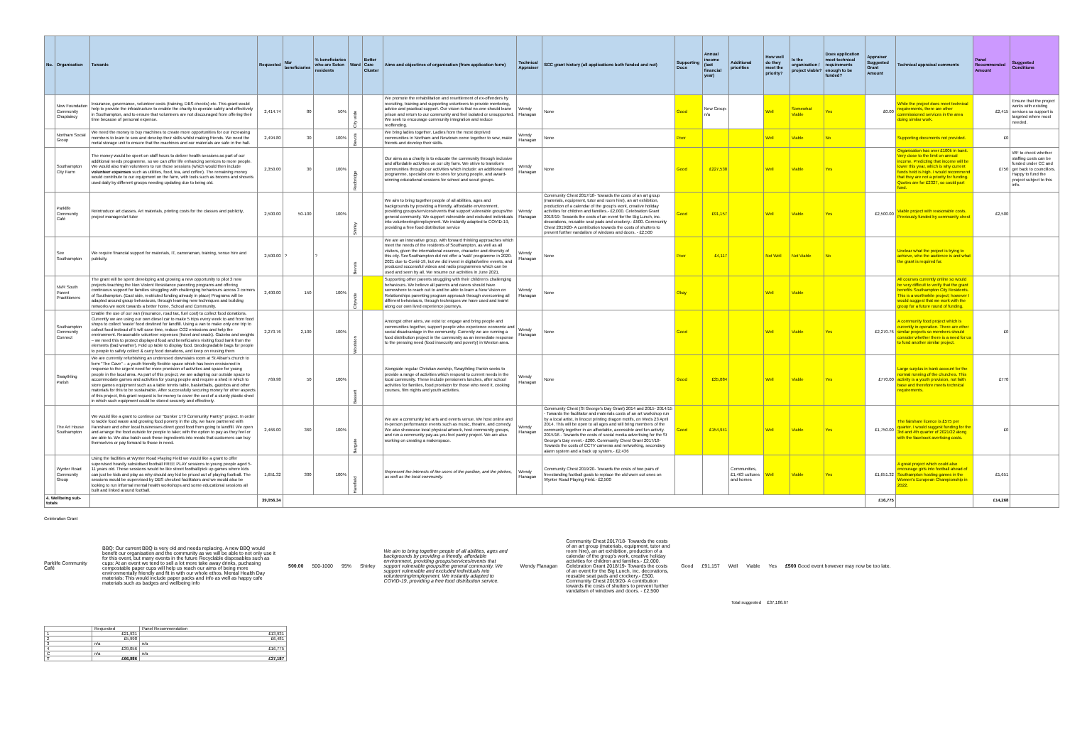| No. | Organisation | Towards | Requested | Nbr beneficiaries | % beneficiaries who are Soton residents | Ward | Better Care Cluster | Aims and objectives of organisation (from application form) | Technical Appraiser | SCC grant history (all applications both funded and not) | Supporting Docs | Annual income (last financial year) | Additional priorities | How well do they meet the priority? | Is the organisation / project viable? | Does application meet technical requirements enough to be funded? | Appraiser Suggested Grant Amount | Technical appraisal comments | Panel Recommended Amount | Suggested Conditions |
| --- | --- | --- | --- | --- | --- | --- | --- | --- | --- | --- | --- | --- | --- | --- | --- | --- | --- | --- | --- | --- |
| | New Foundation Community Chaplaincy | Insurance, governance, volunteer costs (training, DBS checks) etc. This grant would help to provide the infrastructure to enable the charity to operate safely and effectively in Southampton, and to ensure that volunteers are not discouraged from offering their time because of personal expense. | 2,414.74 | 80 | 50% | City wide | | We promote the rehabilitation and resettlement of ex-offenders by recruiting, training and supporting volunteers to provide mentoring, advice and practical support. Our vision is that no-one should leave prison and return to our community and feel isolated or unsupported. We seek to encourage community integration and reduce reoffending. | Wendy Flanagan | None | Good | New Group- n/a | | Well | Somewhat Viable | Yes | £0.00 | While the project does meet technical requirements, there are other commissioned services in the area doing similar work. | £2,415 | Ensure that the project works with existing services so support is targeted where most needed. |
| | Northam Social Group | We need the money to buy machines to create more opportunities for our increasing members to learn to sew and develop their skills whilst making friends. We need the metal storage unit to ensure that the machines and our materials are safe in the hall. | 2,494.80 | 30 | 100% | Bevois | | We bring ladies together. Ladies from the most deprived communities in Northam and Newtown come together to sew, make friends and develop their skills. | Wendy Flanagan | None | Poor | | | Well | Viable | No | | Supporting documents not provided. | £0 | |
| | Southampton City Farm | The money would be spent on staff hours to deliver health sessions as part of our additional needs programme, so we can offer life enhancing services to more people. We would also train volunteers to run those sessions (which would then include volunteer expenses such as utilities, food, tea, and coffee). The remaining money would contribute to our equipment on the farm, with tools such as brooms and shovels used daily by different groups needing updating due to being old. | 2,350.00 | 30 | 100% | Redbridge | | Our aims as a charity is to educate the community through inclusive and affordable activities on our city farm. We strive to transform communities through our activities which include: an additional need programme, specialist one to ones for young people, and award-winning educational sessions for school and scout groups. | Wendy Flanagan | None | Good | £227,538 | | Well | Viable | Yes | | Organisation has over £100k in bank. Very close to the limit on annual income. Predicting that income will be lower this year, which is why current funds held is high. I would recommend that they are not a priority for funding. Quotes are for £2327, so could part fund. | £750 | WF to check whether staffing costs can be funded under CC and get back to councillors. Happy to fund the project subject to this info. |
| | Parklife Community Café | Reintroduce art classes. Art materials, printing costs for the classes and publicity, project manager/art tutor | 2,500.00 | 50-100 | 100% | Shirley | | We aim to bring together people of all abilities, ages and backgrounds by providing a friendly, affordable environment, providing groups/services/events that support vulnerable groups/the general community. We support vulnerable and excluded individuals into volunteering/employment. We instantly adapted to COVID-19, providing a free food distribution service | Wendy Flanagan | Community Chest 2017/18- Towards the costs of an art group (materials, equipment, tutor and room hire), an art exhibition, production of a calendar of the group's work, creative holiday activities for children and families.- £2,000. Celebration Grant 2018/19- Towards the costs of an event for the Big Lunch, inc. decorations, reusable seat pads and crockery.- £500. Community Chest 2019/20- A contribution towards the costs of shutters to prevent further vandalism of windows and doors. - £2,500 | Good | £91,157 | | Well | Viable | Yes | £2,500.00 | Viable project with reasonable costs. Previously funded by community chest | £2,500 | |
| | See Southampton | We require financial support for materials, IT, cameraman, training, venue hire and publicity. | 2,500.00 | ? | ? | Bevois | | We are an innovative group, with forward thinking approaches which meet the needs of the residents of Southampton, as well as all visitors, given the international essence, character and diversity of this city. SeeSouthampton did not offer a 'walk' programme in 2020-2021 due to Covid-19, but we did invest in digital/online events, and produced successful videos and radio programmes which can be used and seen by all. We resume our activities in June 2021. | Wendy Flanagan | None | Poor | £4,117 | | Not Well | Not Viable | No | | Unclear what the project is trying to achieve, who the audience is and what the grant is required for. | | |
| | NVR South Parent Practitioners | The grant will be spent developing and growing a new opportunity to pilot 3 new projects teaching the Non Violent Resistance parenting programs and offering continuous support for families struggling with challenging behaviours across 3 corners of Southampton. (East side, restricted funding already in place) Programs will be adapted around group behaviours, through learning new techniques and building networks we work towards a better home, School and Community. | 2,400.00 | 150 | 100% | Citywide | | Supporting other parents struggling with their children's challenging behaviours. We believe all parents and carers should have somewhere to reach out to and be able to learn a New Vision on Relationships parenting program approach through overcoming all different behaviours, through techniques we have used and learnt along our own lived experience journeys. | Wendy Flanagan | None | Okay | | | Well | Viable | | | All courses currently online so would be very difficult to verify that the grant benefits Southampton City Residents. This is a worthwhile project; however I would suggest that we work with the group for a future round of funding. | | |
| | Southampton Community Connect | Enable the use of our van (insurance, road tax, fuel cost) to collect food donations. Currently we are using our own diesel car to make 5 trips every week to and from food shops to collect 'waste' food destined for landfill. Using a van to make only one trip to collect food instead of 5 will save time, reduce CO2 emissions and help the environment. Reasonable volunteer expenses (travel and snack). Gazebo and weights – we need this to protect displayed food and beneficiaries visiting food bank from the elements (bad weather). Fold up table to display food. Beodegradable bags for people to people to safely collect & carry food donations, and keep on reusing them | 2,270.76 | 2,100 | 100% | Woolston | | Amongst other aims, we exist to: engage and bring people and communities together, support people who experience economic and social disadvantage in the community. Currently we are running a food distribution project in the community as an immediate response to the pressing need (food insecurity and poverty) in Weston area. | Wendy Flanagan | None | Good | | | Well | Viable | Yes | £2,270.76 | A community food project which is currently in operation. There are other similar projects so members should consider whether there is a need for us to fund another similar project. | £0 | |
| | Swaythling Parish | We are currently refurbishing an underused downstairs room at St Alban's church to form "The Cave" – a youth friendly flexible space which has been envisioned in response to the urgent need for more provision of activities and space for young people in the local area. As part of this project, we are adapting our outside space to accommodate games and activities for young people and require a shed in which to store games equipment such as a table tennis table, basketballs, gazebos and other materials for this to be sustainable. After successfully securing money for other aspects of this project, this grant request is for money to cover the cost of a sturdy plastic shed in which such equipment could be stored securely and effectively. | 769.98 | 50 | 100% | Bassett | | Alongside regular Christian worship, Swaythling Parish seeks to provide a range of activities which respond to current needs in the local community. These include pensioners lunches, after school activities for families, food provision for those who need it, cooking courses, film nights and youth activities. | Wendy Flanagan | None | Good | £35,084 | | Well | Viable | Yes | £770.00 | Large surplus in bank account for the normal running of the churches. This activity is a youth provision, not faith base and therefore meets technical requirements. | £770 | |
| | The Art House Southampton | We would like a grant to continue our "Bunker 179 Community Pantry" project. In order to tackle food waste and growing food poverty in the city, we have partnered with Fareshare and other local businesses divert good food from going to landfill. We open and arrange the food outside for people to take; with the option to pay as they feel or are able to. We also batch cook these ingredients into meals that customers can buy themselves or pay forward to those in need. | 2,466.00 | 360 | 100% | Bargate | | We are a community led arts and events venue. We host online and in-person performance events such as music, theatre, and comedy. We also showcase local physical artwork, host community groups, and run a community pay-as-you feel pantry project. We are also working on creating a makerspace. | Wendy Flanagan | Community Chest (St George's Day Grant) 2014 and 2015- 2014/15 - Towards the facilitator and materials costs of an art workshop run by a local artist, in linocut printing dragon motifs, on Weds 23 April 2014. This will be open to all ages and will bring members of the community together in an affordable, accessible and fun activity. 2015/16 - Towards the costs of social media advertising for the St George's Day event.- £200. Community Chest Grant 2017/18- Towards the costs of CCTV cameras and networking, secondary alarm system and a back up system.- £2,436 | Good | £154,941 | | Well | Viable | Yes | £1,750.00 | The fairshare licence is £575 per quarter. I would suggest funding for the 3rd and 4th quarter of 2021/22 along with the facebook avertising costs. | £0 | |
| | Wynter Road Community Group | Using the facilities at Wynter Road Playing Field we would like a grant to offer supervised heavily subsidised football FREE PLAY sessions to young people aged 5-11 years old. These sessions would be like street football/pick up games where kids can just be kids and play as why should any kid be priced out of playing football. The sessions would be supervised by DBS checked facilitators and we would also be looking to run informal mental health workshops and some educational sessions all built and linked around football. | 1,651.32 | 300 | 100% | Harefield | | Represent the interests of the users of the pavilion, and the pitches, as well as the local community. | Wendy Flanagan | Community Chest 2019/20- Towards the costs of two pairs of freestanding football goals to replace the old worn out ones on Wynter Road Playing Field.- £2,500 | | | Communities, £1,463 cultures and homes | Well | Viable | Yes | £1,651.32 | A great project which could also encourage girls into football ahead of Southampton hosting games in the Women's European Championship in 2022. | £1,651 | |
| 4. Wellbeing sub-totals | | | 39,056.34 | | | | | | | | | | | | | | £16,775 | | £14,268 | |
Celebration Grant
Parklife Community Café
BBQ: Our current BBQ is very old and needs replacing. A new BBQ would benefit our organisation and the community as we will be able to not only use it for this event, but many events in the future Recyclable disposables such as cups: At an event we tend to sell a lot more take away drinks, puchasing compostable paper cups will help us reach our aims of being more environmentally friendly and fit in with our whole ethos. Mental Health Day materials: This would include paper packs and info as well as happy cafe materials such as badges and wellbeing info
500.00 500-1000 95% Shirley
We aim to bring together people of all abilities, ages and backgrounds by providing a friendly, affordable environment, providing groups/services/events that support vulnerable groups/the general community. We support vulnerable and excluded individuals into volunteering/employment. We instantly adapted to COVID-19, providing a free food distribution service.
Wendy Flanagan
Community Chest 2017/18- Towards the costs of an art group (materials, equipment, tutor and room hire), an art exhibition, production of a calendar of the group's work, creative holiday activities for children and families.- £2,000. Celebration Grant 2018/19- Towards the costs of an event for the Big Lunch, inc. decorations, reusable seat pads and crockery.- £500. Community Chest 2019/20- A contribution towards the costs of shutters to prevent further vandalism of windows and doors. - £2,500
Good £91,157 Well Viable Yes
£500 Good event however may now be too late.
Total suggested £37,186.67
| | Requested | Panel Recommendation |
| 1 | £21,931 | £13,931 |
| 2 | £5,998 | £6,481 |
| 3 | n/a | n/a |
| 4 | £39,056 | £16,775 |
| C | n/a | n/a |
| T | £66,986 | £37,187 |